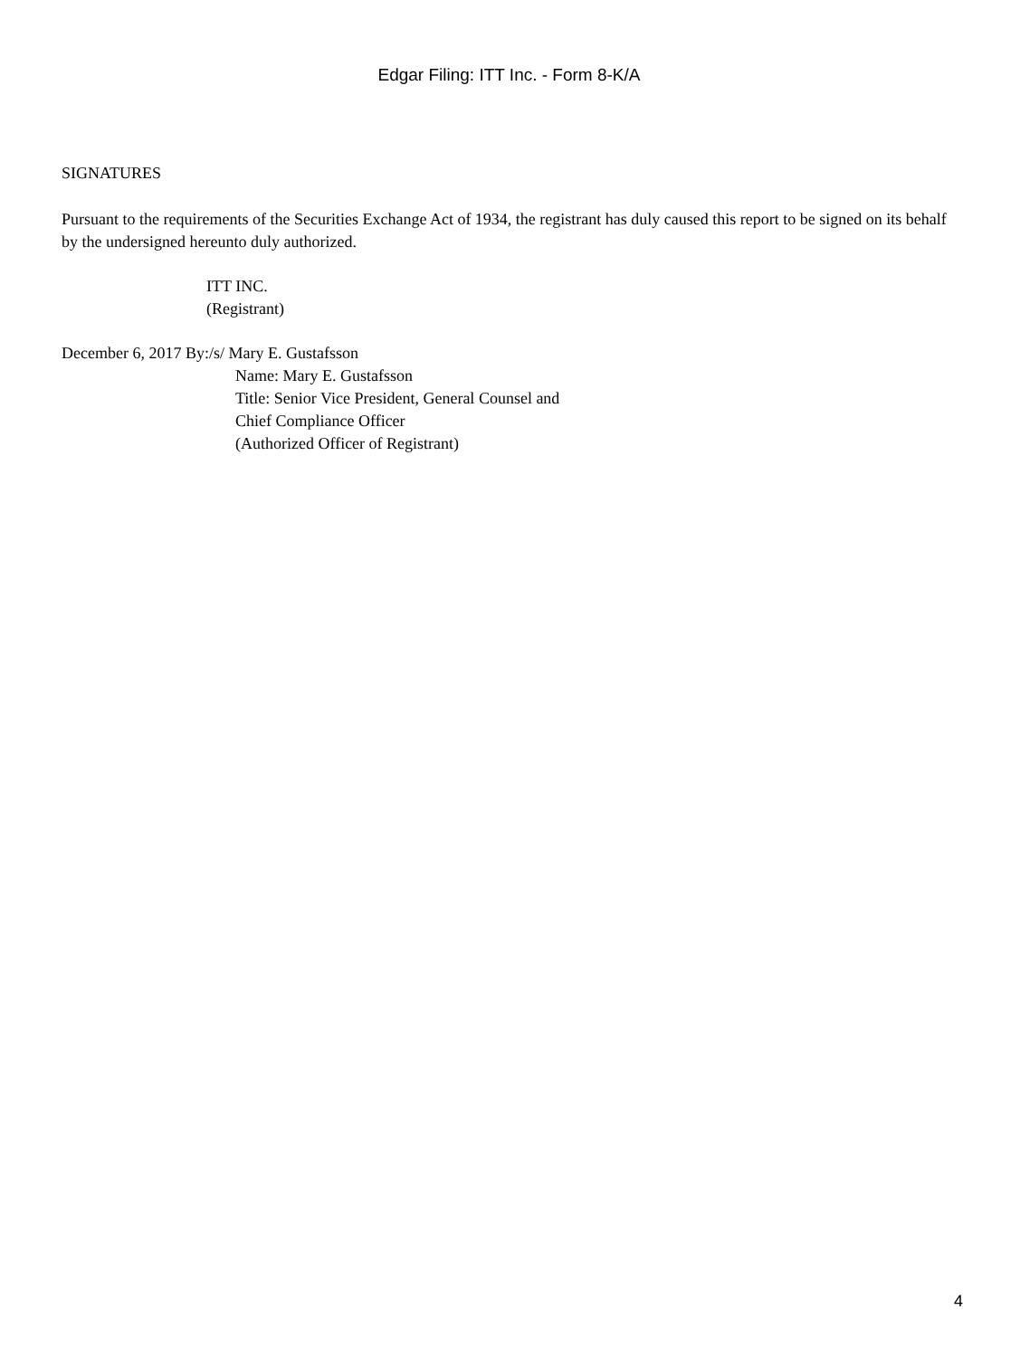Edgar Filing: ITT Inc. - Form 8-K/A
SIGNATURES
Pursuant to the requirements of the Securities Exchange Act of 1934, the registrant has duly caused this report to be signed on its behalf by the undersigned hereunto duly authorized.
ITT INC.
(Registrant)
December 6, 2017 By:/s/ Mary E. Gustafsson
Name: Mary E. Gustafsson
Title: Senior Vice President, General Counsel and
Chief Compliance Officer
(Authorized Officer of Registrant)
4